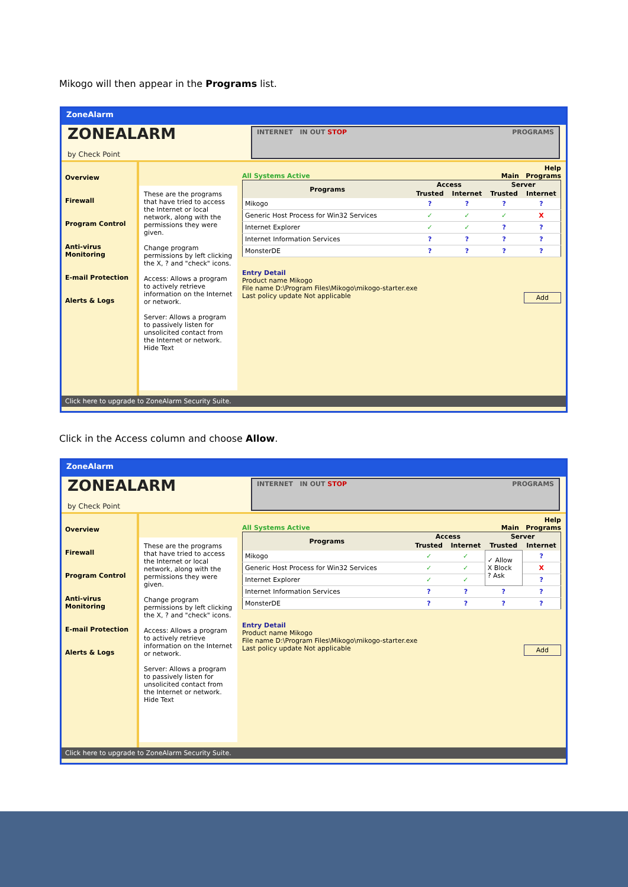Mikogo will then appear in the Programs list.
ZoneAlarm
ZONEALARM
by Check Point
INTERNET IN OUT STOP PROGRAMS
Overview
Firewall
Program Control
Anti-virus Monitoring
E-mail Protection
Alerts & Logs
These are the programs that have tried to access the Internet or local network, along with the permissions they were given.
Change program permissions by left clicking the X, ? and "check" icons.
Access: Allows a program to actively retrieve information on the Internet or network.
Server: Allows a program to passively listen for unsolicited contact from the Internet or network.
Hide Text
Help
All Systems Active Main Programs
| Programs | Access | | Server | |
| --- | --- | --- | --- | --- |
| | Trusted | Internet | Trusted | Internet |
| Mikogo | ? | ? | ? | ? |
| Generic Host Process for Win32 Services | ✓ | ✓ | ✓ | X |
| Internet Explorer | ✓ | ✓ | ? | ? |
| Internet Information Services | ? | ? | ? | ? |
| MonsterDE | ? | ? | ? | ? |
Entry Detail
Product name Mikogo
File name D:\Program Files\Mikogo\mikogo-starter.exe
Last policy update Not applicable Add
Click here to upgrade to ZoneAlarm Security Suite.
Click in the Access column and choose Allow.
ZoneAlarm
ZONEALARM
by Check Point
INTERNET IN OUT STOP PROGRAMS
Overview
Firewall
Program Control
Anti-virus Monitoring
E-mail Protection
Alerts & Logs
These are the programs that have tried to access the Internet or local network, along with the permissions they were given.
Change program permissions by left clicking the X, ? and "check" icons.
Access: Allows a program to actively retrieve information on the Internet or network.
Server: Allows a program to passively listen for unsolicited contact from the Internet or network.
Hide Text
Help
All Systems Active Main Programs
| Programs | Access | | Server | |
| --- | --- | --- | --- | --- |
| | Trusted | Internet | Trusted | Internet |
| Mikogo | ✓ | ✓ | ✓ Allow X Block ? Ask | ? |
| Generic Host Process for Win32 Services | ✓ | ✓ | | X |
| Internet Explorer | ✓ | ✓ | | ? |
| Internet Information Services | ? | ? | ? | ? |
| MonsterDE | ? | ? | ? | ? |
Entry Detail
Product name Mikogo
File name D:\Program Files\Mikogo\mikogo-starter.exe
Last policy update Not applicable Add
Click here to upgrade to ZoneAlarm Security Suite.